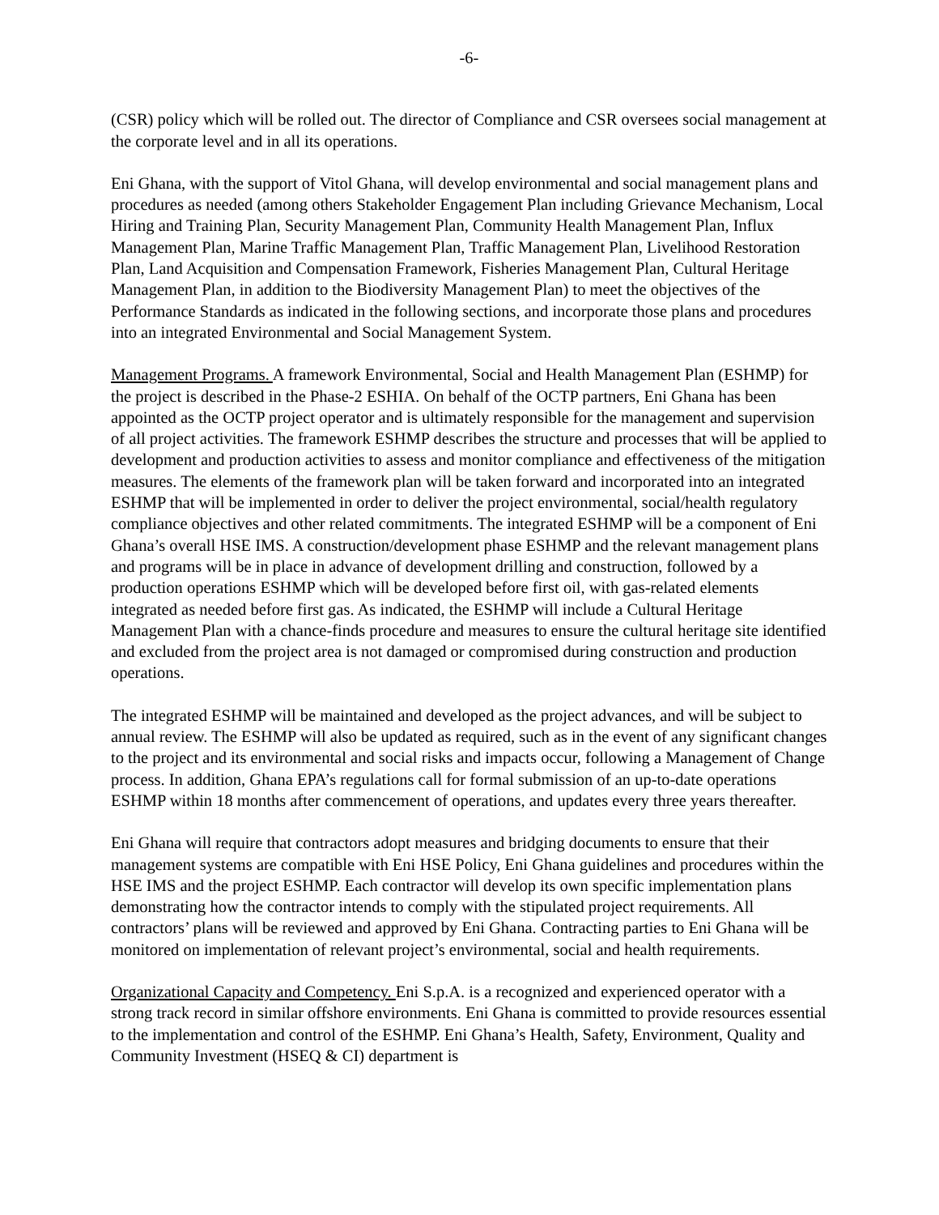-6-
(CSR) policy which will be rolled out. The director of Compliance and CSR oversees social management at the corporate level and in all its operations.
Eni Ghana, with the support of Vitol Ghana, will develop environmental and social management plans and procedures as needed (among others Stakeholder Engagement Plan including Grievance Mechanism, Local Hiring and Training Plan, Security Management Plan, Community Health Management Plan, Influx Management Plan, Marine Traffic Management Plan, Traffic Management Plan, Livelihood Restoration Plan, Land Acquisition and Compensation Framework, Fisheries Management Plan, Cultural Heritage Management Plan, in addition to the Biodiversity Management Plan) to meet the objectives of the Performance Standards as indicated in the following sections, and incorporate those plans and procedures into an integrated Environmental and Social Management System.
Management Programs. A framework Environmental, Social and Health Management Plan (ESHMP) for the project is described in the Phase-2 ESHIA. On behalf of the OCTP partners, Eni Ghana has been appointed as the OCTP project operator and is ultimately responsible for the management and supervision of all project activities. The framework ESHMP describes the structure and processes that will be applied to development and production activities to assess and monitor compliance and effectiveness of the mitigation measures. The elements of the framework plan will be taken forward and incorporated into an integrated ESHMP that will be implemented in order to deliver the project environmental, social/health regulatory compliance objectives and other related commitments. The integrated ESHMP will be a component of Eni Ghana’s overall HSE IMS. A construction/development phase ESHMP and the relevant management plans and programs will be in place in advance of development drilling and construction, followed by a production operations ESHMP which will be developed before first oil, with gas-related elements integrated as needed before first gas. As indicated, the ESHMP will include a Cultural Heritage Management Plan with a chance-finds procedure and measures to ensure the cultural heritage site identified and excluded from the project area is not damaged or compromised during construction and production operations.
The integrated ESHMP will be maintained and developed as the project advances, and will be subject to annual review. The ESHMP will also be updated as required, such as in the event of any significant changes to the project and its environmental and social risks and impacts occur, following a Management of Change process. In addition, Ghana EPA’s regulations call for formal submission of an up-to-date operations ESHMP within 18 months after commencement of operations, and updates every three years thereafter.
Eni Ghana will require that contractors adopt measures and bridging documents to ensure that their management systems are compatible with Eni HSE Policy, Eni Ghana guidelines and procedures within the HSE IMS and the project ESHMP. Each contractor will develop its own specific implementation plans demonstrating how the contractor intends to comply with the stipulated project requirements. All contractors’ plans will be reviewed and approved by Eni Ghana. Contracting parties to Eni Ghana will be monitored on implementation of relevant project’s environmental, social and health requirements.
Organizational Capacity and Competency. Eni S.p.A. is a recognized and experienced operator with a strong track record in similar offshore environments. Eni Ghana is committed to provide resources essential to the implementation and control of the ESHMP. Eni Ghana’s Health, Safety, Environment, Quality and Community Investment (HSEQ & CI) department is